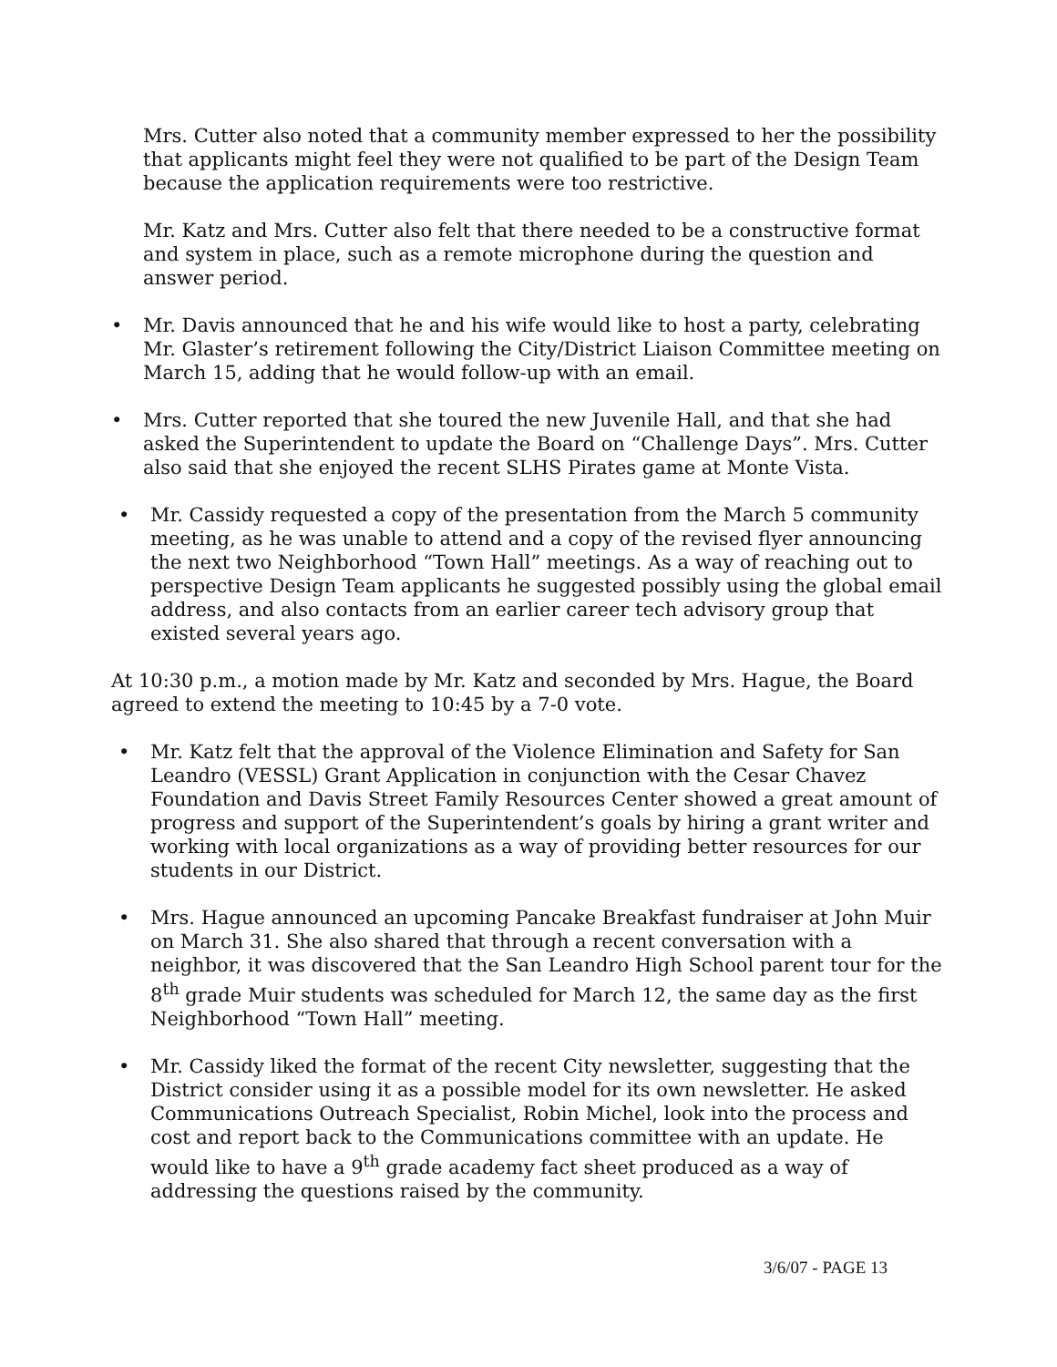Mrs. Cutter also noted that a community member expressed to her the possibility that applicants might feel they were not qualified to be part of the Design Team because the application requirements were too restrictive.
Mr. Katz and Mrs. Cutter also felt that there needed to be a constructive format and system in place, such as a remote microphone during the question and answer period.
• Mr. Davis announced that he and his wife would like to host a party, celebrating Mr. Glaster’s retirement following the City/District Liaison Committee meeting on March 15, adding that he would follow-up with an email.
• Mrs. Cutter reported that she toured the new Juvenile Hall, and that she had asked the Superintendent to update the Board on “Challenge Days”. Mrs. Cutter also said that she enjoyed the recent SLHS Pirates game at Monte Vista.
• Mr. Cassidy requested a copy of the presentation from the March 5 community meeting, as he was unable to attend and a copy of the revised flyer announcing the next two Neighborhood “Town Hall” meetings. As a way of reaching out to perspective Design Team applicants he suggested possibly using the global email address, and also contacts from an earlier career tech advisory group that existed several years ago.
At 10:30 p.m., a motion made by Mr. Katz and seconded by Mrs. Hague, the Board agreed to extend the meeting to 10:45 by a 7-0 vote.
• Mr. Katz felt that the approval of the Violence Elimination and Safety for San Leandro (VESSL) Grant Application in conjunction with the Cesar Chavez Foundation and Davis Street Family Resources Center showed a great amount of progress and support of the Superintendent’s goals by hiring a grant writer and working with local organizations as a way of providing better resources for our students in our District.
• Mrs. Hague announced an upcoming Pancake Breakfast fundraiser at John Muir on March 31. She also shared that through a recent conversation with a neighbor, it was discovered that the San Leandro High School parent tour for the 8<sup>th</sup> grade Muir students was scheduled for March 12, the same day as the first Neighborhood “Town Hall” meeting.
• Mr. Cassidy liked the format of the recent City newsletter, suggesting that the District consider using it as a possible model for its own newsletter. He asked Communications Outreach Specialist, Robin Michel, look into the process and cost and report back to the Communications committee with an update. He would like to have a 9<sup>th</sup> grade academy fact sheet produced as a way of addressing the questions raised by the community.
3/6/07 - PAGE 13